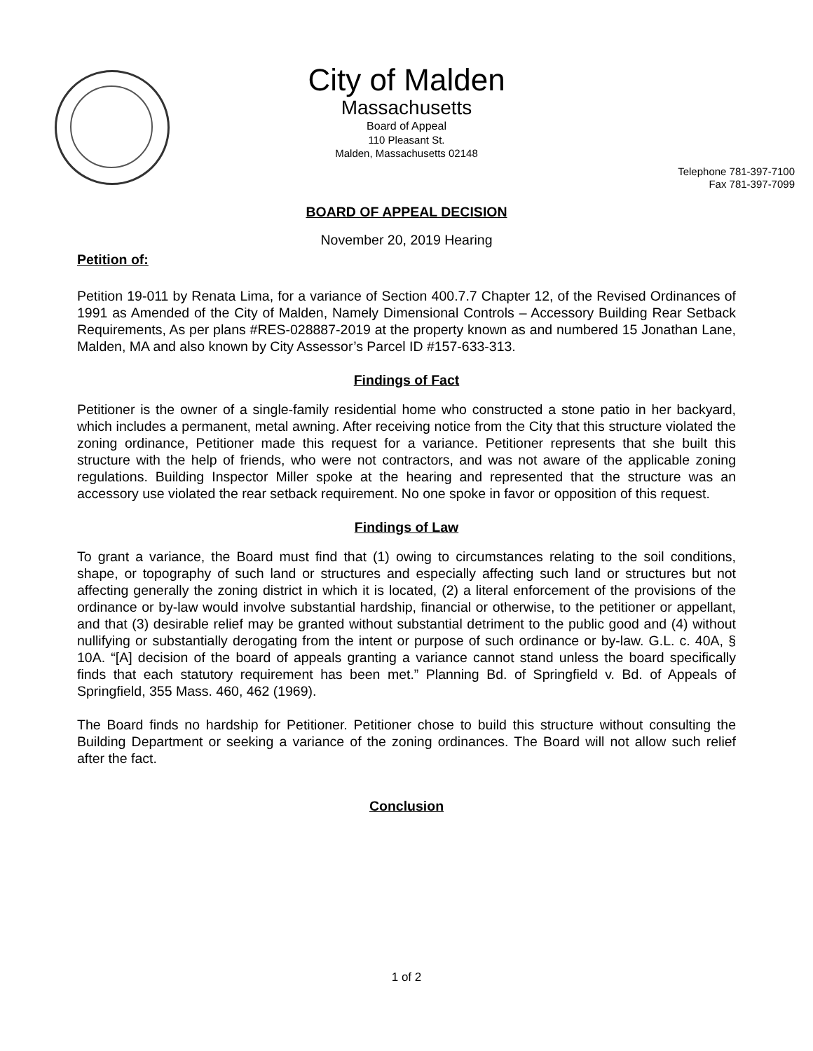City of Malden
Massachusetts
Board of Appeal
110 Pleasant St.
Malden, Massachusetts 02148
Telephone 781-397-7100
Fax 781-397-7099
BOARD OF APPEAL DECISION
November 20, 2019 Hearing
Petition of:
Petition 19-011 by Renata Lima, for a variance of Section 400.7.7 Chapter 12, of the Revised Ordinances of 1991 as Amended of the City of Malden, Namely Dimensional Controls – Accessory Building Rear Setback Requirements, As per plans #RES-028887-2019 at the property known as and numbered 15 Jonathan Lane, Malden, MA and also known by City Assessor’s Parcel ID #157-633-313.
Findings of Fact
Petitioner is the owner of a single-family residential home who constructed a stone patio in her backyard, which includes a permanent, metal awning. After receiving notice from the City that this structure violated the zoning ordinance, Petitioner made this request for a variance. Petitioner represents that she built this structure with the help of friends, who were not contractors, and was not aware of the applicable zoning regulations. Building Inspector Miller spoke at the hearing and represented that the structure was an accessory use violated the rear setback requirement. No one spoke in favor or opposition of this request.
Findings of Law
To grant a variance, the Board must find that (1) owing to circumstances relating to the soil conditions, shape, or topography of such land or structures and especially affecting such land or structures but not affecting generally the zoning district in which it is located, (2) a literal enforcement of the provisions of the ordinance or by-law would involve substantial hardship, financial or otherwise, to the petitioner or appellant, and that (3) desirable relief may be granted without substantial detriment to the public good and (4) without nullifying or substantially derogating from the intent or purpose of such ordinance or by-law. G.L. c. 40A, § 10A. “[A] decision of the board of appeals granting a variance cannot stand unless the board specifically finds that each statutory requirement has been met.” Planning Bd. of Springfield v. Bd. of Appeals of Springfield, 355 Mass. 460, 462 (1969).
The Board finds no hardship for Petitioner. Petitioner chose to build this structure without consulting the Building Department or seeking a variance of the zoning ordinances. The Board will not allow such relief after the fact.
Conclusion
1 of 2